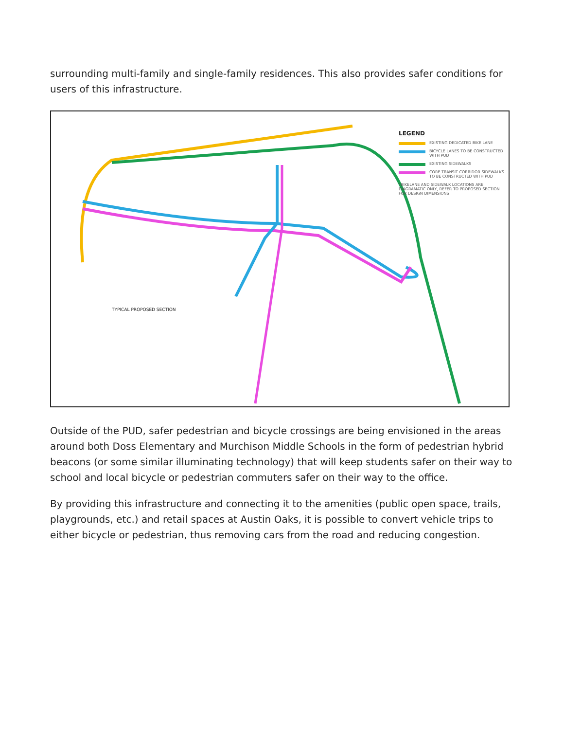surrounding multi-family and single-family residences. This also provides safer conditions for users of this infrastructure.
LEGEND
EXISTING DEDICATED BIKE LANE
BICYCLE LANES TO BE CONSTRUCTED WITH PUD
EXISTING SIDEWALKS
CORE TRANSIT CORRIDOR SIDEWALKS TO BE CONSTRUCTED WITH PUD
*BIKELANE AND SIDEWALK LOCATIONS ARE DIAGRAMATIC ONLY, REFER TO PROPOSED SECTION FOR DESIGN DIMENSIONS
TYPICAL PROPOSED SECTION
Outside of the PUD, safer pedestrian and bicycle crossings are being envisioned in the areas around both Doss Elementary and Murchison Middle Schools in the form of pedestrian hybrid beacons (or some similar illuminating technology) that will keep students safer on their way to school and local bicycle or pedestrian commuters safer on their way to the office.
By providing this infrastructure and connecting it to the amenities (public open space, trails, playgrounds, etc.) and retail spaces at Austin Oaks, it is possible to convert vehicle trips to either bicycle or pedestrian, thus removing cars from the road and reducing congestion.